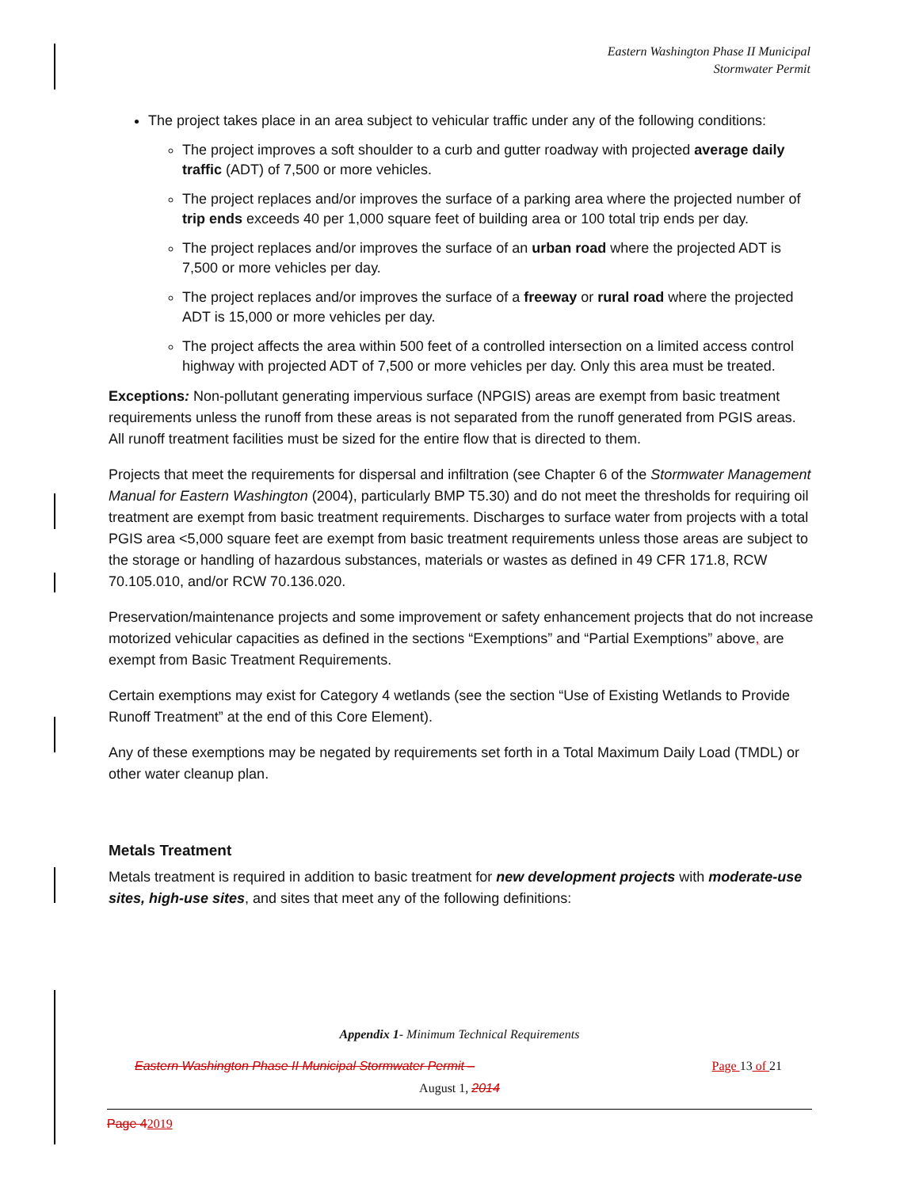Eastern Washington Phase II Municipal
Stormwater Permit
The project takes place in an area subject to vehicular traffic under any of the following conditions:
The project improves a soft shoulder to a curb and gutter roadway with projected average daily traffic (ADT) of 7,500 or more vehicles.
The project replaces and/or improves the surface of a parking area where the projected number of trip ends exceeds 40 per 1,000 square feet of building area or 100 total trip ends per day.
The project replaces and/or improves the surface of an urban road where the projected ADT is 7,500 or more vehicles per day.
The project replaces and/or improves the surface of a freeway or rural road where the projected ADT is 15,000 or more vehicles per day.
The project affects the area within 500 feet of a controlled intersection on a limited access control highway with projected ADT of 7,500 or more vehicles per day. Only this area must be treated.
Exceptions: Non-pollutant generating impervious surface (NPGIS) areas are exempt from basic treatment requirements unless the runoff from these areas is not separated from the runoff generated from PGIS areas. All runoff treatment facilities must be sized for the entire flow that is directed to them.
Projects that meet the requirements for dispersal and infiltration (see Chapter 6 of the Stormwater Management Manual for Eastern Washington (2004), particularly BMP T5.30) and do not meet the thresholds for requiring oil treatment are exempt from basic treatment requirements. Discharges to surface water from projects with a total PGIS area <5,000 square feet are exempt from basic treatment requirements unless those areas are subject to the storage or handling of hazardous substances, materials or wastes as defined in 49 CFR 171.8, RCW 70.105.010, and/or RCW 70.136.020.
Preservation/maintenance projects and some improvement or safety enhancement projects that do not increase motorized vehicular capacities as defined in the sections “Exemptions” and “Partial Exemptions” above, are exempt from Basic Treatment Requirements.
Certain exemptions may exist for Category 4 wetlands (see the section “Use of Existing Wetlands to Provide Runoff Treatment” at the end of this Core Element).
Any of these exemptions may be negated by requirements set forth in a Total Maximum Daily Load (TMDL) or other water cleanup plan.
Metals Treatment
Metals treatment is required in addition to basic treatment for new development projects with moderate-use sites, high-use sites, and sites that meet any of the following definitions:
Appendix 1- Minimum Technical Requirements
Eastern Washington Phase II Municipal Stormwater Permit – Page 13 of 21
August 1, 2014
Page 42019